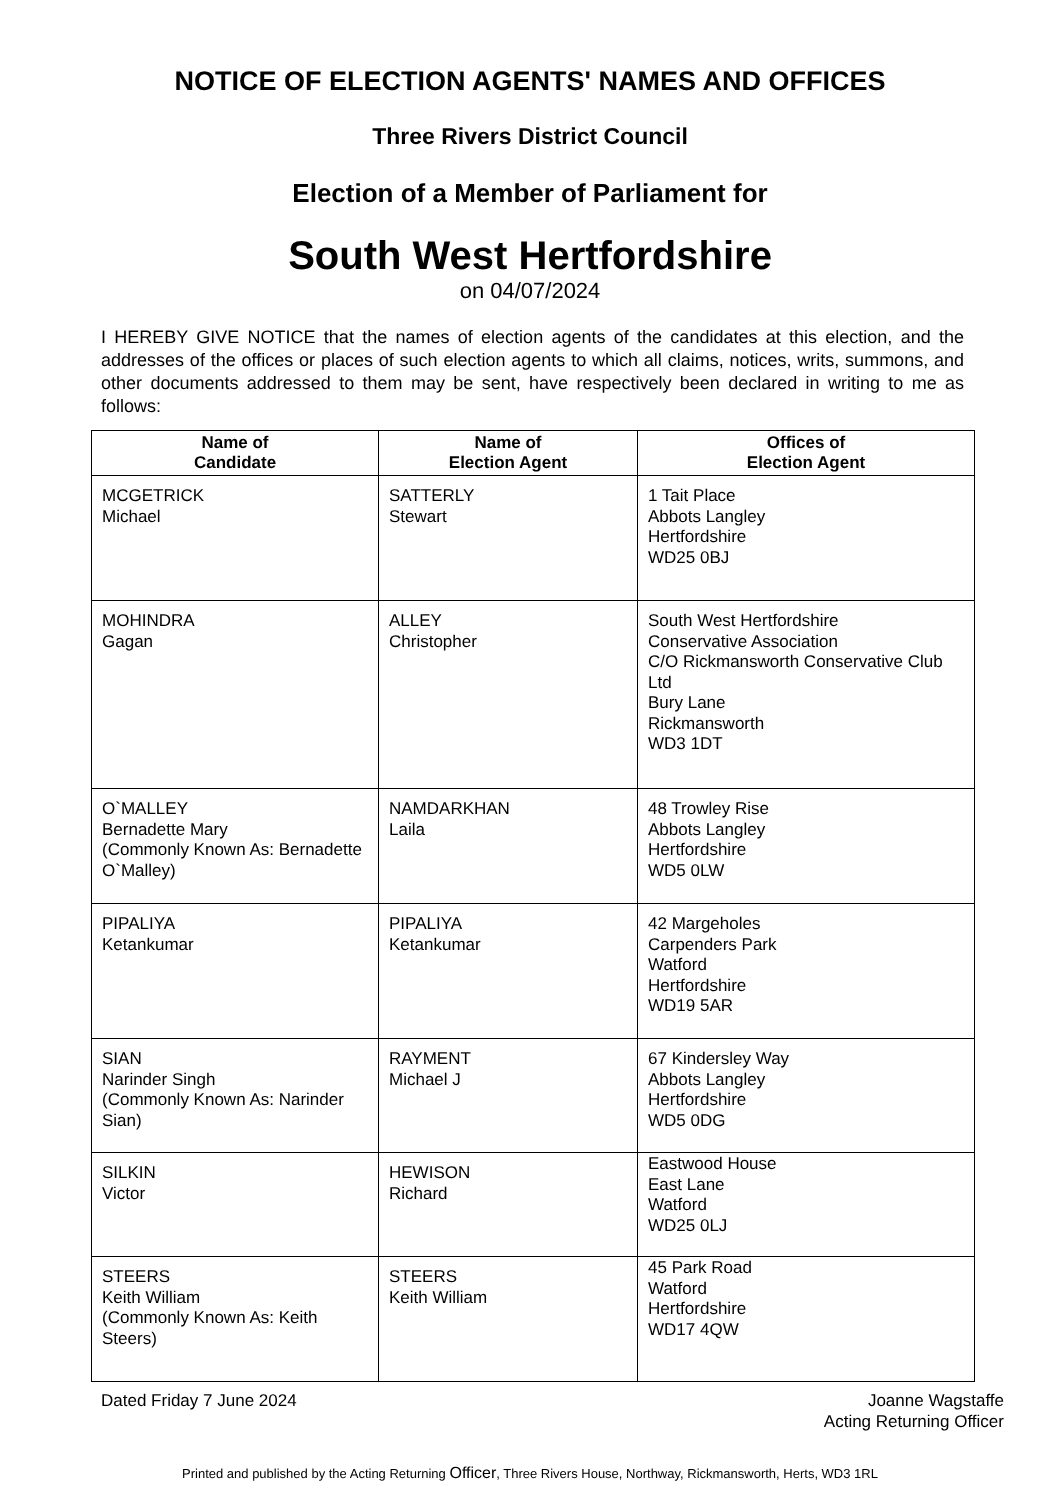NOTICE OF ELECTION AGENTS' NAMES AND OFFICES
Three Rivers District Council
Election of a Member of Parliament for
South West Hertfordshire
on 04/07/2024
I HEREBY GIVE NOTICE that the names of election agents of the candidates at this election, and the addresses of the offices or places of such election agents to which all claims, notices, writs, summons, and other documents addressed to them may be sent, have respectively been declared in writing to me as follows:
| Name of Candidate | Name of Election Agent | Offices of Election Agent |
| --- | --- | --- |
| MCGETRICK Michael | SATTERLY Stewart | 1 Tait Place Abbots Langley Hertfordshire WD25 0BJ |
| MOHINDRA Gagan | ALLEY Christopher | South West Hertfordshire Conservative Association C/O Rickmansworth Conservative Club Ltd Bury Lane Rickmansworth WD3 1DT |
| O`MALLEY Bernadette Mary (Commonly Known As: Bernadette O`Malley) | NAMDARKHAN Laila | 48 Trowley Rise Abbots Langley Hertfordshire WD5 0LW |
| PIPALIYA Ketankumar | PIPALIYA Ketankumar | 42 Margeholes Carpenders Park Watford Hertfordshire WD19 5AR |
| SIAN Narinder Singh (Commonly Known As: Narinder Sian) | RAYMENT Michael J | 67 Kindersley Way Abbots Langley Hertfordshire WD5 0DG |
| SILKIN Victor | HEWISON Richard | Eastwood House East Lane Watford WD25 0LJ |
| STEERS Keith William (Commonly Known As: Keith Steers) | STEERS Keith William | 45 Park Road Watford Hertfordshire WD17 4QW |
Dated Friday 7 June 2024 Joanne Wagstaffe
Acting Returning Officer
Printed and published by the Acting Returning Officer, Three Rivers House, Northway, Rickmansworth, Herts, WD3 1RL